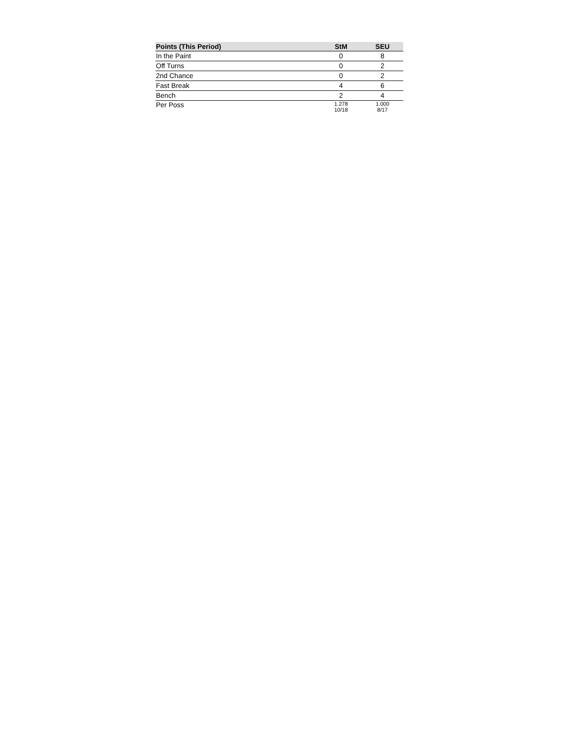| Points (This Period) | StM | SEU |
| --- | --- | --- |
| In the Paint | 0 | 8 |
| Off Turns | 0 | 2 |
| 2nd Chance | 0 | 2 |
| Fast Break | 4 | 6 |
| Bench | 2 | 4 |
| Per Poss | 1.278 10/18 | 1.000 8/17 |